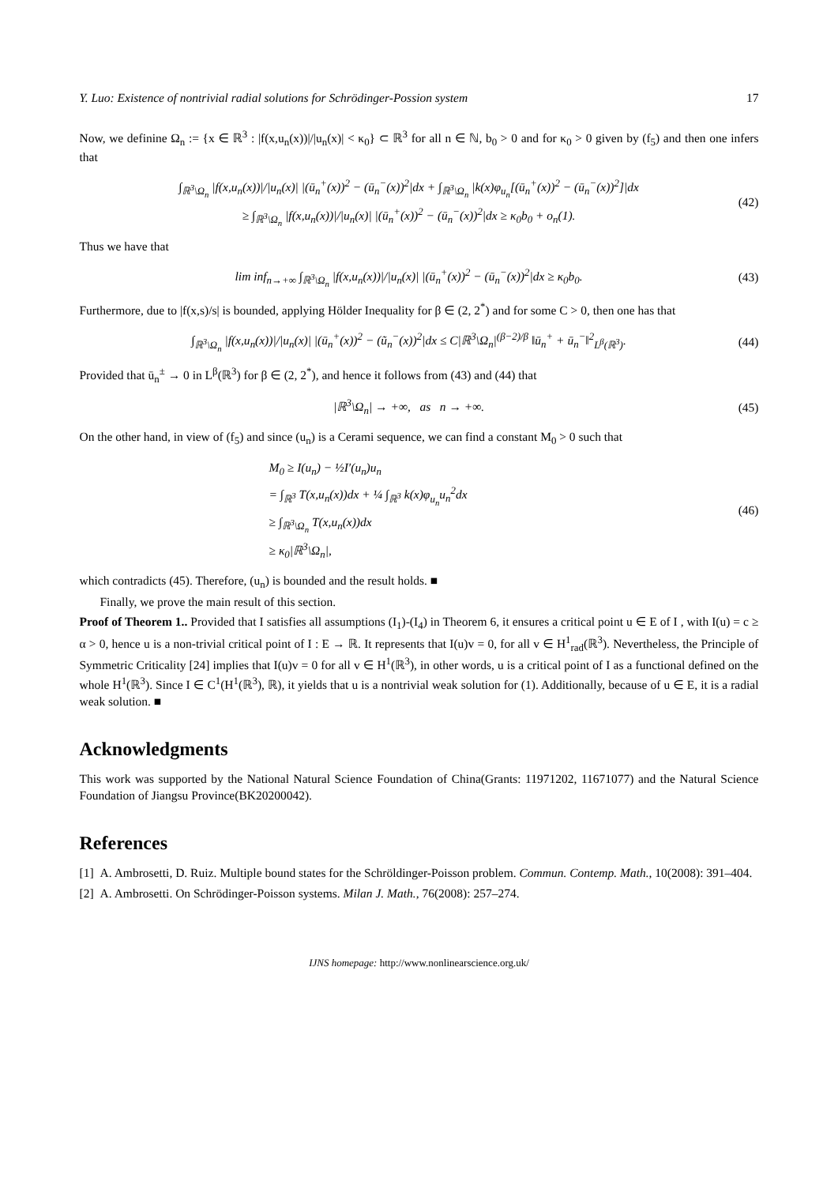Y. Luo: Existence of nontrivial radial solutions for Schrödinger-Possion system 17
Now, we definine Ω<sub>n</sub> := {x ∈ ℝ<sup>3</sup> : |f(x,u<sub>n</sub>(x))|/|u<sub>n</sub>(x)| < κ<sub>0</sub>} ⊂ ℝ<sup>3</sup> for all n ∈ ℕ, b<sub>0</sub> > 0 and for κ<sub>0</sub> > 0 given by (f<sub>5</sub>) and then one infers that
∫<sub>ℝ<sup>3</sup>\Ω<sub>n</sub></sub> |f(x,u<sub>n</sub>(x))|/|u<sub>n</sub>(x)| |(ū<sub>n</sub><sup>+</sup>(x))<sup>2</sup> − (ū<sub>n</sub><sup>−</sup>(x))<sup>2</sup>|dx + ∫<sub>ℝ<sup>3</sup>\Ω<sub>n</sub></sub> |k(x)φ<sub>u<sub>n</sub></sub>[(ū<sub>n</sub><sup>+</sup>(x))<sup>2</sup> − (ū<sub>n</sub><sup>−</sup>(x))<sup>2</sup>]|dx
≥ ∫<sub>ℝ<sup>3</sup>\Ω<sub>n</sub></sub> |f(x,u<sub>n</sub>(x))|/|u<sub>n</sub>(x)| |(ū<sub>n</sub><sup>+</sup>(x))<sup>2</sup> − (ū<sub>n</sub><sup>−</sup>(x))<sup>2</sup>|dx ≥ κ<sub>0</sub>b<sub>0</sub> + o<sub>n</sub>(1).
(42)
Thus we have that
lim inf<sub>n→+∞</sub> ∫<sub>ℝ<sup>3</sup>\Ω<sub>n</sub></sub> |f(x,u<sub>n</sub>(x))|/|u<sub>n</sub>(x)| |(ū<sub>n</sub><sup>+</sup>(x))<sup>2</sup> − (ū<sub>n</sub><sup>−</sup>(x))<sup>2</sup>|dx ≥ κ<sub>0</sub>b<sub>0</sub>.
(43)
Furthermore, due to |f(x,s)/s| is bounded, applying Hölder Inequality for β ∈ (2, 2<sup>*</sup>) and for some C > 0, then one has that
∫<sub>ℝ<sup>3</sup>\Ω<sub>n</sub></sub> |f(x,u<sub>n</sub>(x))|/|u<sub>n</sub>(x)| |(ū<sub>n</sub><sup>+</sup>(x))<sup>2</sup> − (ũ<sub>n</sub><sup>−</sup>(x))<sup>2</sup>|dx ≤ C|ℝ<sup>3</sup>\Ω<sub>n</sub>|<sup>(β−2)/β</sup> ‖ū<sub>n</sub><sup>+</sup> + ū<sub>n</sub><sup>−</sup>‖<sup>2</sup><sub>L<sup>β</sup>(ℝ<sup>3</sup>)</sub>.
(44)
Provided that ū<sub>n</sub><sup>±</sup> → 0 in L<sup>β</sup>(ℝ<sup>3</sup>) for β ∈ (2, 2<sup>*</sup>), and hence it follows from (43) and (44) that
|ℝ<sup>3</sup>\Ω<sub>n</sub>| → +∞, as n → +∞.
(45)
On the other hand, in view of (f<sub>5</sub>) and since (u<sub>n</sub>) is a Cerami sequence, we can find a constant M<sub>0</sub> > 0 such that
M<sub>0</sub> ≥ I(u<sub>n</sub>) − ½I′(u<sub>n</sub>)u<sub>n</sub>
= ∫<sub>ℝ<sup>3</sup></sub> T(x,u<sub>n</sub>(x))dx + ¼ ∫<sub>ℝ<sup>3</sup></sub> k(x)φ<sub>u<sub>n</sub></sub>u<sub>n</sub><sup>2</sup>dx
≥ ∫<sub>ℝ<sup>3</sup>\Ω<sub>n</sub></sub> T(x,u<sub>n</sub>(x))dx
≥ κ<sub>0</sub>|ℝ<sup>3</sup>\Ω<sub>n</sub>|,
(46)
which contradicts (45). Therefore, (u<sub>n</sub>) is bounded and the result holds. ■
Finally, we prove the main result of this section.
Proof of Theorem 1.. Provided that I satisfies all assumptions (I<sub>1</sub>)-(I<sub>4</sub>) in Theorem 6, it ensures a critical point u ∈ E of I , with I(u) = c ≥ α > 0, hence u is a non-trivial critical point of I : E → ℝ. It represents that I(u)v = 0, for all v ∈ H<sup>1</sup><sub>rad</sub>(ℝ<sup>3</sup>). Nevertheless, the Principle of Symmetric Criticality [24] implies that I(u)v = 0 for all v ∈ H<sup>1</sup>(ℝ<sup>3</sup>), in other words, u is a critical point of I as a functional defined on the whole H<sup>1</sup>(ℝ<sup>3</sup>). Since I ∈ C<sup>1</sup>(H<sup>1</sup>(ℝ<sup>3</sup>), ℝ), it yields that u is a nontrivial weak solution for (1). Additionally, because of u ∈ E, it is a radial weak solution. ■
Acknowledgments
This work was supported by the National Natural Science Foundation of China(Grants: 11971202, 11671077) and the Natural Science Foundation of Jiangsu Province(BK20200042).
References
[1] A. Ambrosetti, D. Ruiz. Multiple bound states for the Schröldinger-Poisson problem. Commun. Contemp. Math., 10(2008): 391–404.
[2] A. Ambrosetti. On Schrödinger-Poisson systems. Milan J. Math., 76(2008): 257–274.
IJNS homepage: http://www.nonlinearscience.org.uk/